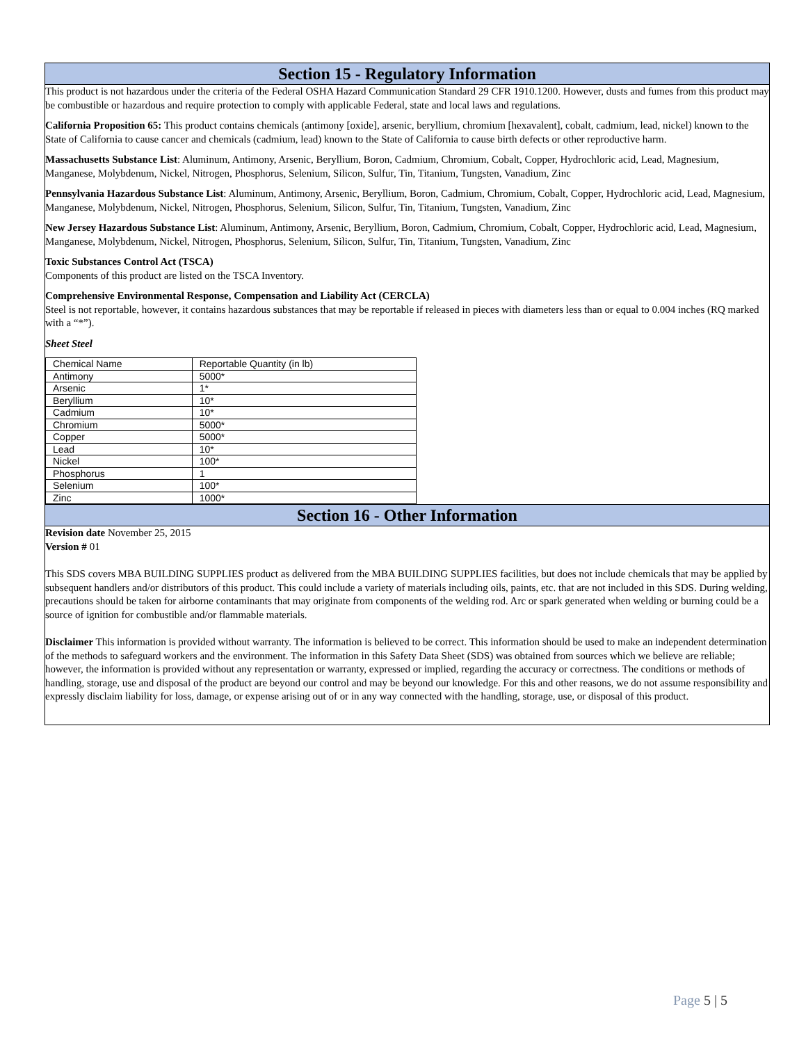Section 15 - Regulatory Information
This product is not hazardous under the criteria of the Federal OSHA Hazard Communication Standard 29 CFR 1910.1200. However, dusts and fumes from this product may be combustible or hazardous and require protection to comply with applicable Federal, state and local laws and regulations.
California Proposition 65: This product contains chemicals (antimony [oxide], arsenic, beryllium, chromium [hexavalent], cobalt, cadmium, lead, nickel) known to the State of California to cause cancer and chemicals (cadmium, lead) known to the State of California to cause birth defects or other reproductive harm.
Massachusetts Substance List: Aluminum, Antimony, Arsenic, Beryllium, Boron, Cadmium, Chromium, Cobalt, Copper, Hydrochloric acid, Lead, Magnesium, Manganese, Molybdenum, Nickel, Nitrogen, Phosphorus, Selenium, Silicon, Sulfur, Tin, Titanium, Tungsten, Vanadium, Zinc
Pennsylvania Hazardous Substance List: Aluminum, Antimony, Arsenic, Beryllium, Boron, Cadmium, Chromium, Cobalt, Copper, Hydrochloric acid, Lead, Magnesium, Manganese, Molybdenum, Nickel, Nitrogen, Phosphorus, Selenium, Silicon, Sulfur, Tin, Titanium, Tungsten, Vanadium, Zinc
New Jersey Hazardous Substance List: Aluminum, Antimony, Arsenic, Beryllium, Boron, Cadmium, Chromium, Cobalt, Copper, Hydrochloric acid, Lead, Magnesium, Manganese, Molybdenum, Nickel, Nitrogen, Phosphorus, Selenium, Silicon, Sulfur, Tin, Titanium, Tungsten, Vanadium, Zinc
Toxic Substances Control Act (TSCA)
Components of this product are listed on the TSCA Inventory.
Comprehensive Environmental Response, Compensation and Liability Act (CERCLA)
Steel is not reportable, however, it contains hazardous substances that may be reportable if released in pieces with diameters less than or equal to 0.004 inches (RQ marked with a “*”).
Sheet Steel
| Chemical Name | Reportable Quantity (in lb) |
| Antimony | 5000* |
| Arsenic | 1* |
| Beryllium | 10* |
| Cadmium | 10* |
| Chromium | 5000* |
| Copper | 5000* |
| Lead | 10* |
| Nickel | 100* |
| Phosphorus | 1 |
| Selenium | 100* |
| Zinc | 1000* |
Section 16 - Other Information
Revision date November 25, 2015
Version # 01
This SDS covers MBA BUILDING SUPPLIES product as delivered from the MBA BUILDING SUPPLIES facilities, but does not include chemicals that may be applied by subsequent handlers and/or distributors of this product. This could include a variety of materials including oils, paints, etc. that are not included in this SDS. During welding, precautions should be taken for airborne contaminants that may originate from components of the welding rod. Arc or spark generated when welding or burning could be a source of ignition for combustible and/or flammable materials.
Disclaimer This information is provided without warranty. The information is believed to be correct. This information should be used to make an independent determination of the methods to safeguard workers and the environment. The information in this Safety Data Sheet (SDS) was obtained from sources which we believe are reliable; however, the information is provided without any representation or warranty, expressed or implied, regarding the accuracy or correctness. The conditions or methods of handling, storage, use and disposal of the product are beyond our control and may be beyond our knowledge. For this and other reasons, we do not assume responsibility and expressly disclaim liability for loss, damage, or expense arising out of or in any way connected with the handling, storage, use, or disposal of this product.
Page 5 | 5